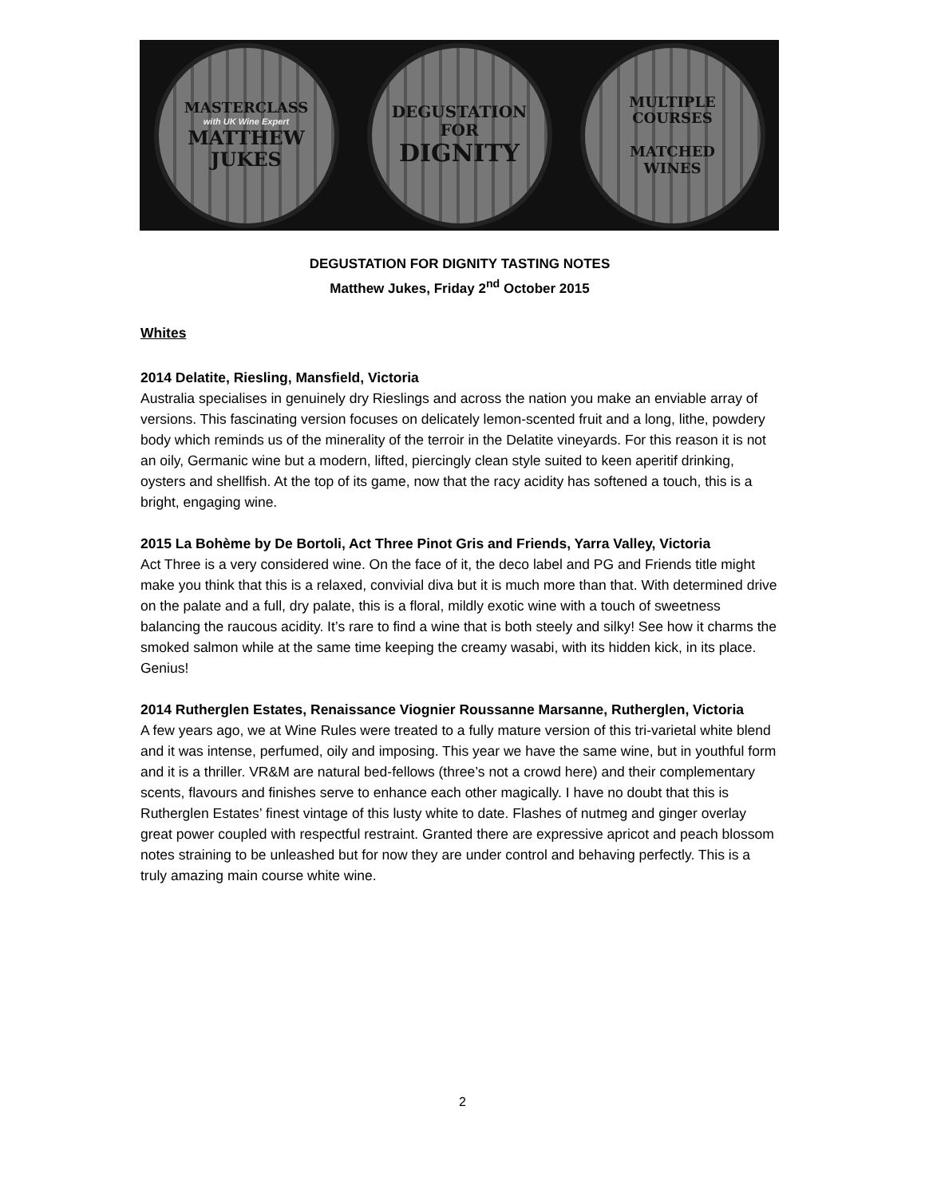MASTERCLASS
with UK Wine Expert
MATTHEW
JUKES
DEGUSTATION
FOR
DIGNITY
MULTIPLE
COURSES
MATCHED
WINES
DEGUSTATION FOR DIGNITY TASTING NOTES
Matthew Jukes, Friday 2<sup>nd</sup> October 2015
Whites
2014 Delatite, Riesling, Mansfield, Victoria
Australia specialises in genuinely dry Rieslings and across the nation you make an enviable array of versions. This fascinating version focuses on delicately lemon-scented fruit and a long, lithe, powdery body which reminds us of the minerality of the terroir in the Delatite vineyards. For this reason it is not an oily, Germanic wine but a modern, lifted, piercingly clean style suited to keen aperitif drinking, oysters and shellfish. At the top of its game, now that the racy acidity has softened a touch, this is a bright, engaging wine.
2015 La Bohème by De Bortoli, Act Three Pinot Gris and Friends, Yarra Valley, Victoria
Act Three is a very considered wine. On the face of it, the deco label and PG and Friends title might make you think that this is a relaxed, convivial diva but it is much more than that. With determined drive on the palate and a full, dry palate, this is a floral, mildly exotic wine with a touch of sweetness balancing the raucous acidity. It’s rare to find a wine that is both steely and silky! See how it charms the smoked salmon while at the same time keeping the creamy wasabi, with its hidden kick, in its place. Genius!
2014 Rutherglen Estates, Renaissance Viognier Roussanne Marsanne, Rutherglen, Victoria
A few years ago, we at Wine Rules were treated to a fully mature version of this tri-varietal white blend and it was intense, perfumed, oily and imposing. This year we have the same wine, but in youthful form and it is a thriller. VR&M are natural bed-fellows (three’s not a crowd here) and their complementary scents, flavours and finishes serve to enhance each other magically. I have no doubt that this is Rutherglen Estates’ finest vintage of this lusty white to date. Flashes of nutmeg and ginger overlay great power coupled with respectful restraint. Granted there are expressive apricot and peach blossom notes straining to be unleashed but for now they are under control and behaving perfectly. This is a truly amazing main course white wine.
2